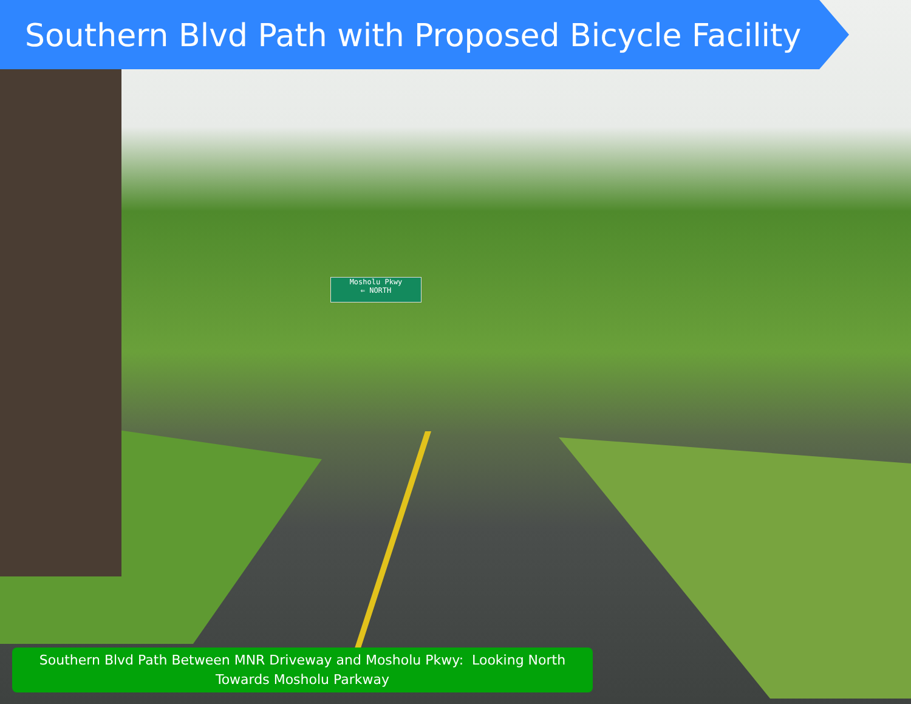Southern Blvd Path with Proposed Bicycle Facility
Mosholu Pkwy
⇐ NORTH
Southern Blvd Path Between MNR Driveway and Mosholu Pkwy: Looking North
Towards Mosholu Parkway